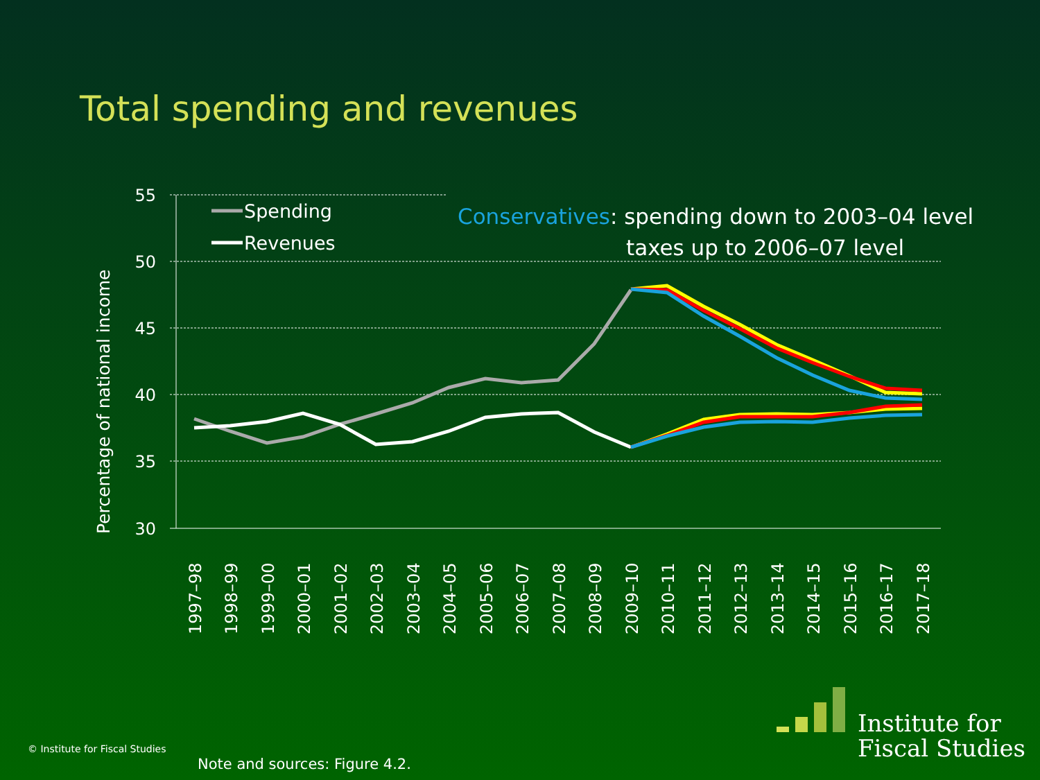Total spending and revenues
55
50
45
40
35
30
Percentage of national income
1997–98
1998–99
1999–00
2000–01
2001–02
2002–03
2003–04
2004–05
2005–06
2006–07
2007–08
2008–09
2009–10
2010–11
2011–12
2012–13
2013–14
2014–15
2015–16
2016–17
2017–18
Spending
Revenues
Conservatives: spending down to 2003–04 level
taxes up to 2006–07 level
Institute for
Fiscal Studies
© Institute for Fiscal Studies
Note and sources: Figure 4.2.